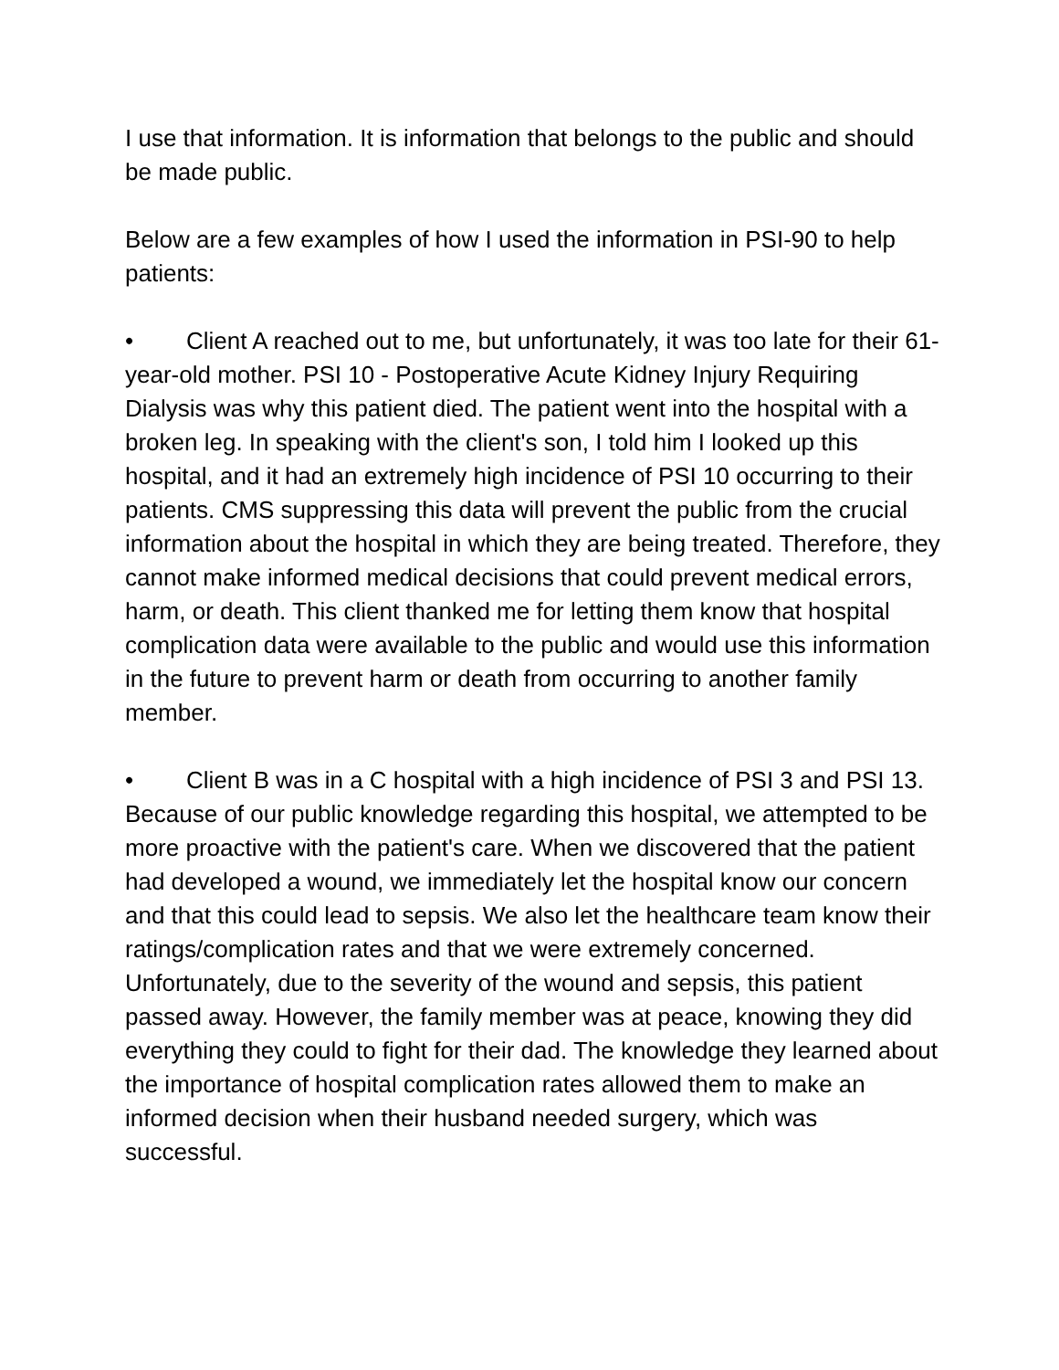I use that information. It is information that belongs to the public and should be made public.
Below are a few examples of how I used the information in PSI-90 to help patients:
• Client A reached out to me, but unfortunately, it was too late for their 61-year-old mother. PSI 10 - Postoperative Acute Kidney Injury Requiring Dialysis was why this patient died. The patient went into the hospital with a broken leg. In speaking with the client's son, I told him I looked up this hospital, and it had an extremely high incidence of PSI 10 occurring to their patients. CMS suppressing this data will prevent the public from the crucial information about the hospital in which they are being treated. Therefore, they cannot make informed medical decisions that could prevent medical errors, harm, or death. This client thanked me for letting them know that hospital complication data were available to the public and would use this information in the future to prevent harm or death from occurring to another family member.
• Client B was in a C hospital with a high incidence of PSI 3 and PSI 13. Because of our public knowledge regarding this hospital, we attempted to be more proactive with the patient's care. When we discovered that the patient had developed a wound, we immediately let the hospital know our concern and that this could lead to sepsis. We also let the healthcare team know their ratings/complication rates and that we were extremely concerned. Unfortunately, due to the severity of the wound and sepsis, this patient passed away. However, the family member was at peace, knowing they did everything they could to fight for their dad. The knowledge they learned about the importance of hospital complication rates allowed them to make an informed decision when their husband needed surgery, which was successful.